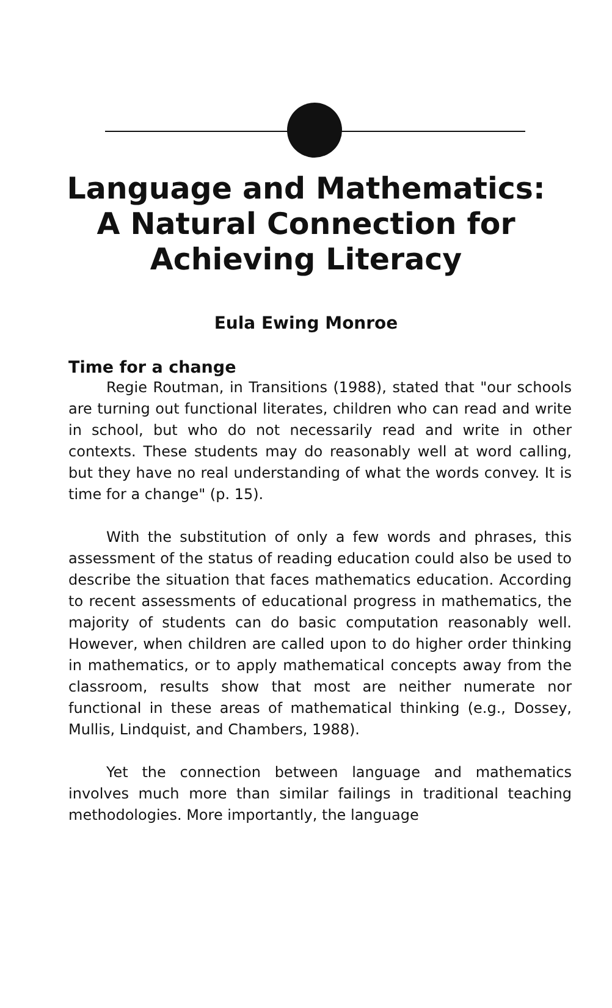Language and Mathematics:
A Natural Connection for
Achieving Literacy
Eula Ewing Monroe
Time for a change
Regie Routman, in Transitions (1988), stated that "our schools are turning out functional literates, children who can read and write in school, but who do not necessarily read and write in other contexts. These students may do reasonably well at word calling, but they have no real understanding of what the words convey. It is time for a change" (p. 15).
With the substitution of only a few words and phrases, this assessment of the status of reading education could also be used to describe the situation that faces mathematics education. According to recent assessments of educational progress in mathematics, the majority of students can do basic computation reasonably well. However, when children are called upon to do higher order thinking in mathematics, or to apply mathematical concepts away from the classroom, results show that most are neither numerate nor functional in these areas of mathematical thinking (e.g., Dossey, Mullis, Lindquist, and Chambers, 1988).
Yet the connection between language and mathematics involves much more than similar failings in traditional teaching methodologies. More importantly, the language